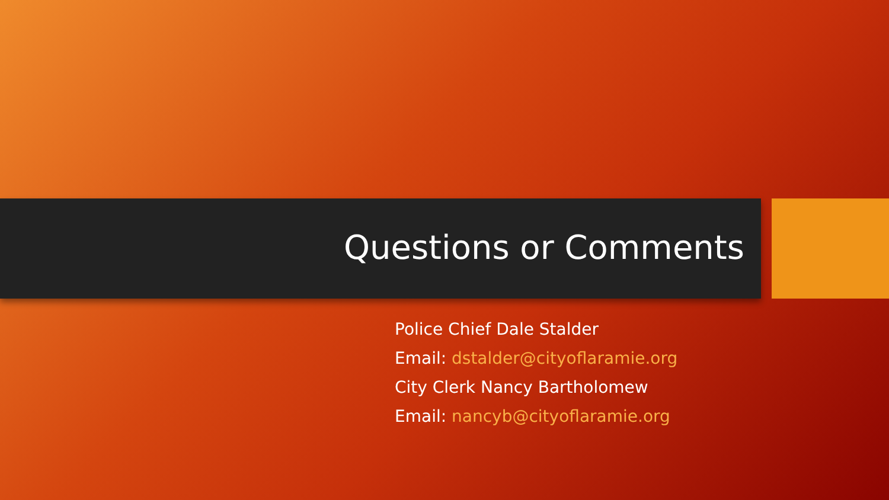Questions or Comments
Police Chief Dale Stalder
Email: dstalder@cityoflaramie.org
City Clerk Nancy Bartholomew
Email: nancyb@cityoflaramie.org